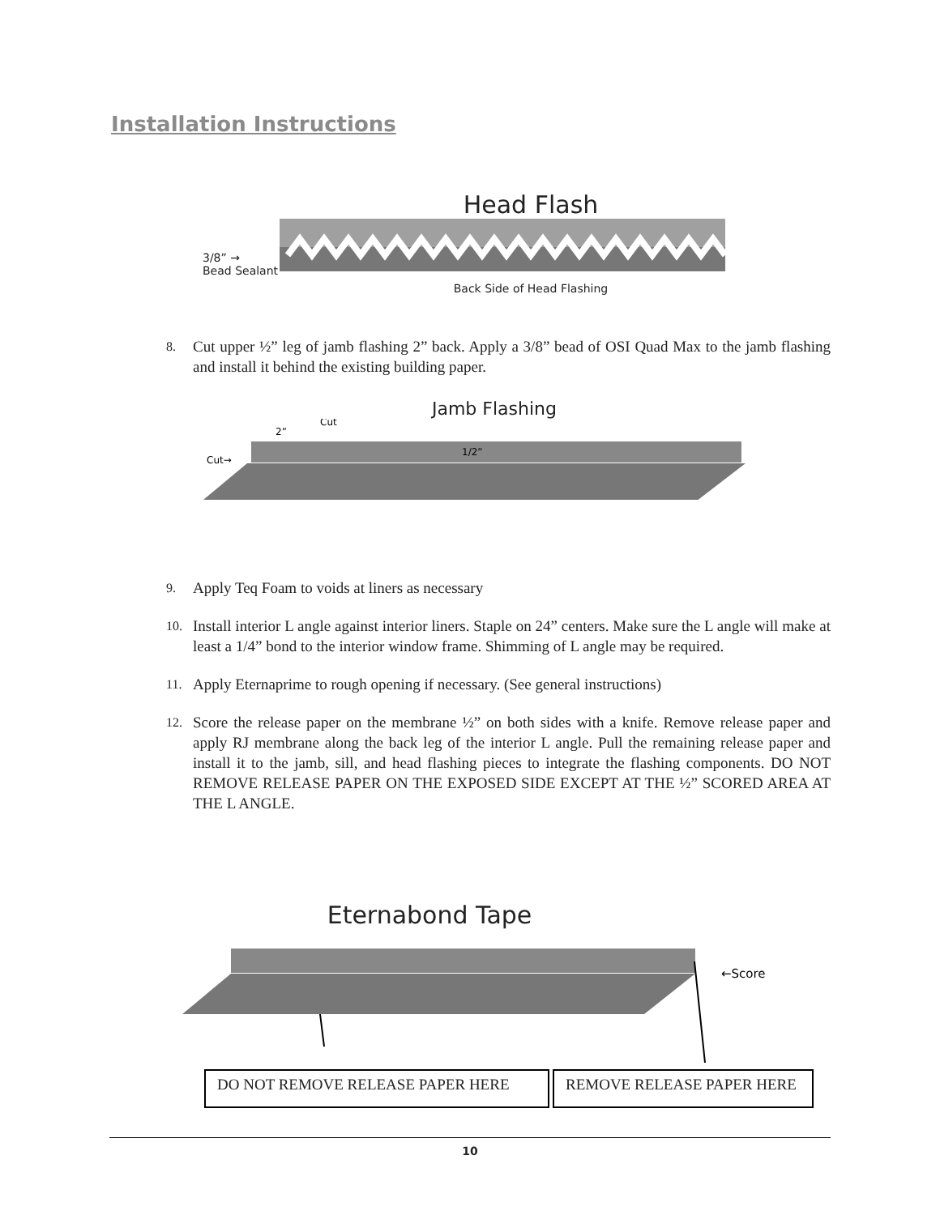Installation Instructions
Head Flash
3/8” →
Bead Sealant
Back Side of Head Flashing
8. Cut upper ½” leg of jamb flashing 2” back. Apply a 3/8” bead of OSI Quad Max to the jamb flashing and install it behind the existing building paper.
Jamb Flashing
Cut→
2”
1/2”
Cut
9. Apply Teq Foam to voids at liners as necessary
10. Install interior L angle against interior liners. Staple on 24” centers. Make sure the L angle will make at least a 1/4” bond to the interior window frame. Shimming of L angle may be required.
11. Apply Eternaprime to rough opening if necessary. (See general instructions)
12. Score the release paper on the membrane ½” on both sides with a knife. Remove release paper and apply RJ membrane along the back leg of the interior L angle. Pull the remaining release paper and install it to the jamb, sill, and head flashing pieces to integrate the flashing components. DO NOT REMOVE RELEASE PAPER ON THE EXPOSED SIDE EXCEPT AT THE ½” SCORED AREA AT THE L ANGLE.
Eternabond Tape
←Score
DO NOT REMOVE RELEASE PAPER HERE REMOVE RELEASE PAPER HERE
10